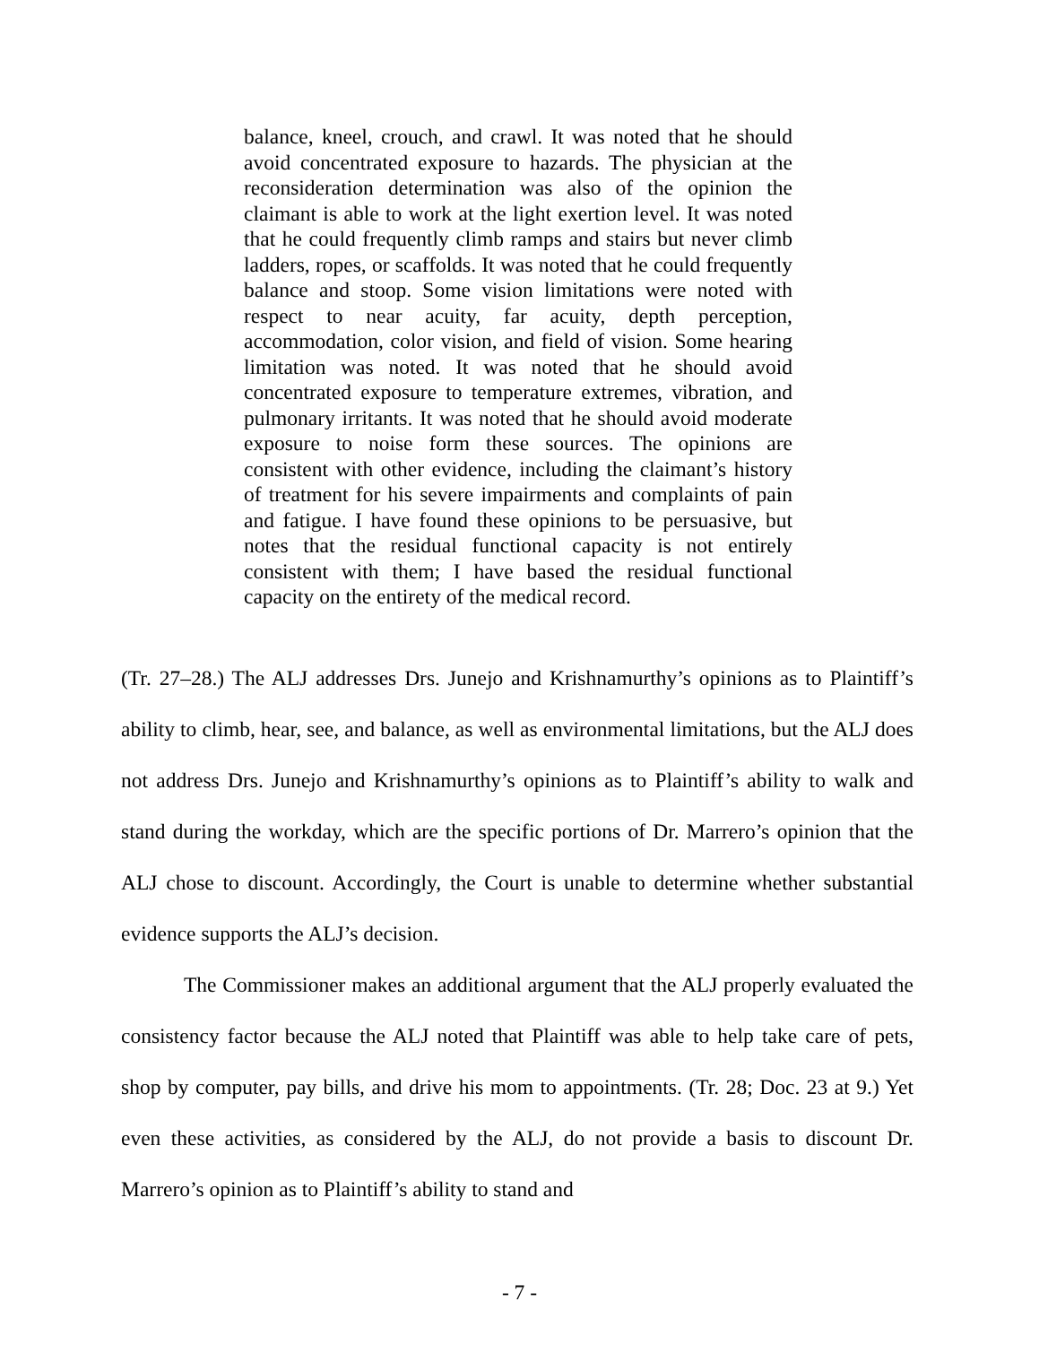balance, kneel, crouch, and crawl. It was noted that he should avoid concentrated exposure to hazards. The physician at the reconsideration determination was also of the opinion the claimant is able to work at the light exertion level. It was noted that he could frequently climb ramps and stairs but never climb ladders, ropes, or scaffolds. It was noted that he could frequently balance and stoop. Some vision limitations were noted with respect to near acuity, far acuity, depth perception, accommodation, color vision, and field of vision. Some hearing limitation was noted. It was noted that he should avoid concentrated exposure to temperature extremes, vibration, and pulmonary irritants. It was noted that he should avoid moderate exposure to noise form these sources. The opinions are consistent with other evidence, including the claimant’s history of treatment for his severe impairments and complaints of pain and fatigue. I have found these opinions to be persuasive, but notes that the residual functional capacity is not entirely consistent with them; I have based the residual functional capacity on the entirety of the medical record.
(Tr. 27–28.) The ALJ addresses Drs. Junejo and Krishnamurthy’s opinions as to Plaintiff’s ability to climb, hear, see, and balance, as well as environmental limitations, but the ALJ does not address Drs. Junejo and Krishnamurthy’s opinions as to Plaintiff’s ability to walk and stand during the workday, which are the specific portions of Dr. Marrero’s opinion that the ALJ chose to discount. Accordingly, the Court is unable to determine whether substantial evidence supports the ALJ’s decision.
The Commissioner makes an additional argument that the ALJ properly evaluated the consistency factor because the ALJ noted that Plaintiff was able to help take care of pets, shop by computer, pay bills, and drive his mom to appointments. (Tr. 28; Doc. 23 at 9.) Yet even these activities, as considered by the ALJ, do not provide a basis to discount Dr. Marrero’s opinion as to Plaintiff’s ability to stand and
- 7 -